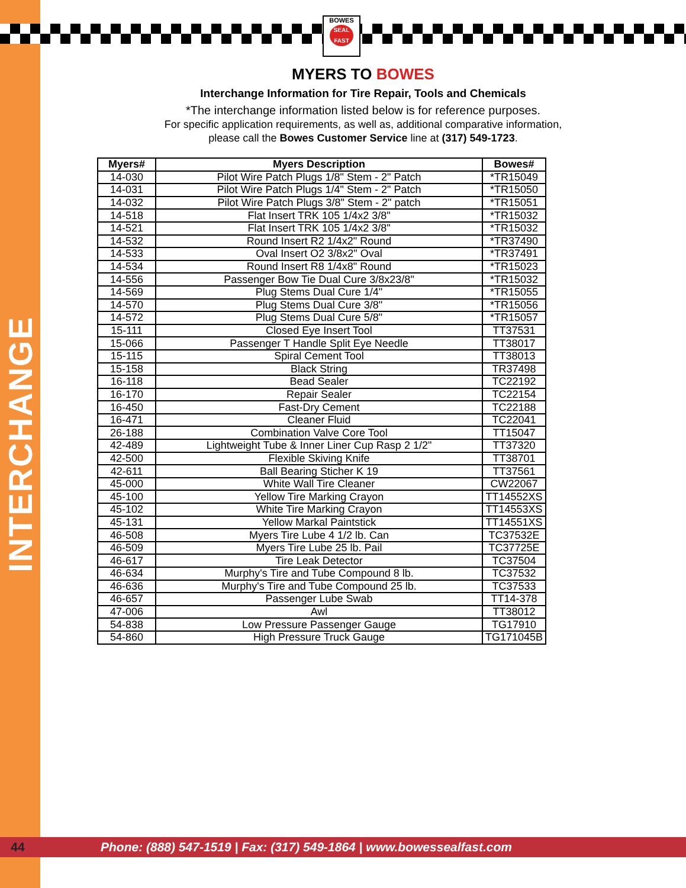INTERCHANGE
BOWES
SEAL FAST
MYERS TO BOWES
Interchange Information for Tire Repair, Tools and Chemicals
*The interchange information listed below is for reference purposes.
For specific application requirements, as well as, additional comparative information,
please call the Bowes Customer Service line at (317) 549-1723.
| Myers# | Myers Description | Bowes# |
| --- | --- | --- |
| 14-030 | Pilot Wire Patch Plugs 1/8" Stem - 2" Patch | *TR15049 |
| 14-031 | Pilot Wire Patch Plugs 1/4" Stem - 2" Patch | *TR15050 |
| 14-032 | Pilot Wire Patch Plugs 3/8" Stem - 2" patch | *TR15051 |
| 14-518 | Flat Insert TRK 105 1/4x2 3/8" | *TR15032 |
| 14-521 | Flat Insert TRK 105 1/4x2 3/8" | *TR15032 |
| 14-532 | Round Insert R2 1/4x2" Round | *TR37490 |
| 14-533 | Oval Insert O2 3/8x2" Oval | *TR37491 |
| 14-534 | Round Insert R8 1/4x8" Round | *TR15023 |
| 14-556 | Passenger Bow Tie Dual Cure 3/8x23/8" | *TR15032 |
| 14-569 | Plug Stems Dual Cure 1/4" | *TR15055 |
| 14-570 | Plug Stems Dual Cure 3/8" | *TR15056 |
| 14-572 | Plug Stems Dual Cure 5/8" | *TR15057 |
| 15-111 | Closed Eye Insert Tool | TT37531 |
| 15-066 | Passenger T Handle Split Eye Needle | TT38017 |
| 15-115 | Spiral Cement Tool | TT38013 |
| 15-158 | Black String | TR37498 |
| 16-118 | Bead Sealer | TC22192 |
| 16-170 | Repair Sealer | TC22154 |
| 16-450 | Fast-Dry Cement | TC22188 |
| 16-471 | Cleaner Fluid | TC22041 |
| 26-188 | Combination Valve Core Tool | TT15047 |
| 42-489 | Lightweight Tube & Inner Liner Cup Rasp 2 1/2" | TT37320 |
| 42-500 | Flexible Skiving Knife | TT38701 |
| 42-611 | Ball Bearing Sticher K 19 | TT37561 |
| 45-000 | White Wall Tire Cleaner | CW22067 |
| 45-100 | Yellow Tire Marking Crayon | TT14552XS |
| 45-102 | White Tire Marking Crayon | TT14553XS |
| 45-131 | Yellow Markal Paintstick | TT14551XS |
| 46-508 | Myers Tire Lube 4 1/2 lb. Can | TC37532E |
| 46-509 | Myers Tire Lube 25 lb. Pail | TC37725E |
| 46-617 | Tire Leak Detector | TC37504 |
| 46-634 | Murphy's Tire and Tube Compound 8 lb. | TC37532 |
| 46-636 | Murphy's Tire and Tube Compound 25 lb. | TC37533 |
| 46-657 | Passenger Lube Swab | TT14-378 |
| 47-006 | Awl | TT38012 |
| 54-838 | Low Pressure Passenger Gauge | TG17910 |
| 54-860 | High Pressure Truck Gauge | TG171045B |
44 Phone: (888) 547-1519 | Fax: (317) 549-1864 | www.bowessealfast.com